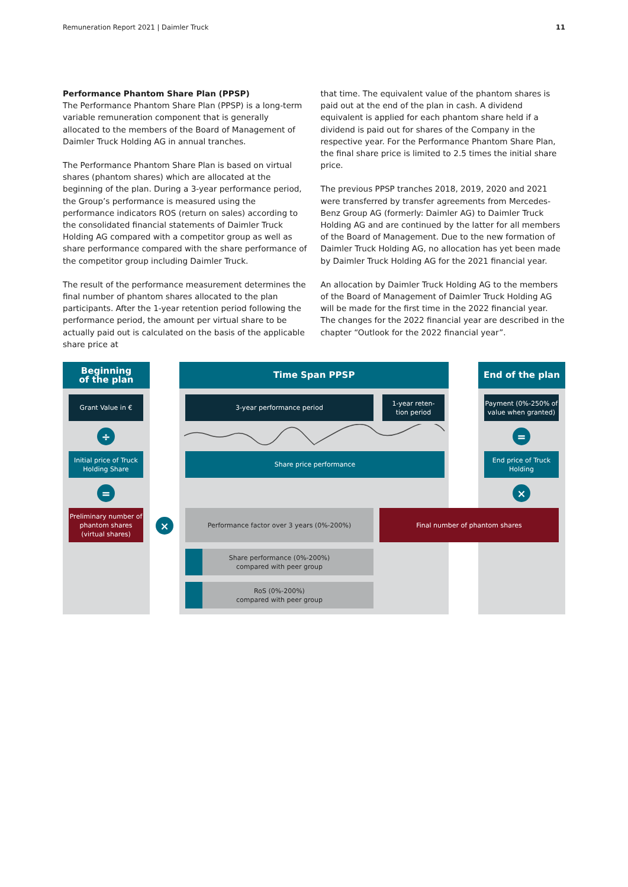Remuneration Report 2021 | Daimler Truck 11
Performance Phantom Share Plan (PPSP)
The Performance Phantom Share Plan (PPSP) is a long-term variable remuneration component that is generally allocated to the members of the Board of Management of Daimler Truck Holding AG in annual tranches.
The Performance Phantom Share Plan is based on virtual shares (phantom shares) which are allocated at the beginning of the plan. During a 3-year performance period, the Group’s performance is measured using the performance indicators ROS (return on sales) according to the consolidated financial statements of Daimler Truck Holding AG compared with a competitor group as well as share performance compared with the share performance of the competitor group including Daimler Truck.
The result of the performance measurement determines the final number of phantom shares allocated to the plan participants. After the 1-year retention period following the performance period, the amount per virtual share to be actually paid out is calculated on the basis of the applicable share price at
that time. The equivalent value of the phantom shares is paid out at the end of the plan in cash. A dividend equivalent is applied for each phantom share held if a dividend is paid out for shares of the Company in the respective year. For the Performance Phantom Share Plan, the final share price is limited to 2.5 times the initial share price.
The previous PPSP tranches 2018, 2019, 2020 and 2021 were transferred by transfer agreements from Mercedes-Benz Group AG (formerly: Daimler AG) to Daimler Truck Holding AG and are continued by the latter for all members of the Board of Management. Due to the new formation of Daimler Truck Holding AG, no allocation has yet been made by Daimler Truck Holding AG for the 2021 financial year.
An allocation by Daimler Truck Holding AG to the members of the Board of Management of Daimler Truck Holding AG will be made for the first time in the 2022 financial year. The changes for the 2022 financial year are described in the chapter “Outlook for the 2022 financial year”.
Beginning
of the plan
Grant Value in €
÷
Initial price of Truck Holding Share
=
Preliminary number of phantom shares (virtual shares)
×
Time Span PPSP
3-year performance period
1-year reten-
tion period
Share price performance
Performance factor over 3 years (0%-200%)
Share performance (0%-200%)
compared with peer group
RoS (0%-200%)
compared with peer group
Final number of phantom shares
End of the plan
Payment (0%-250% of value when granted)
=
End price of Truck Holding
×